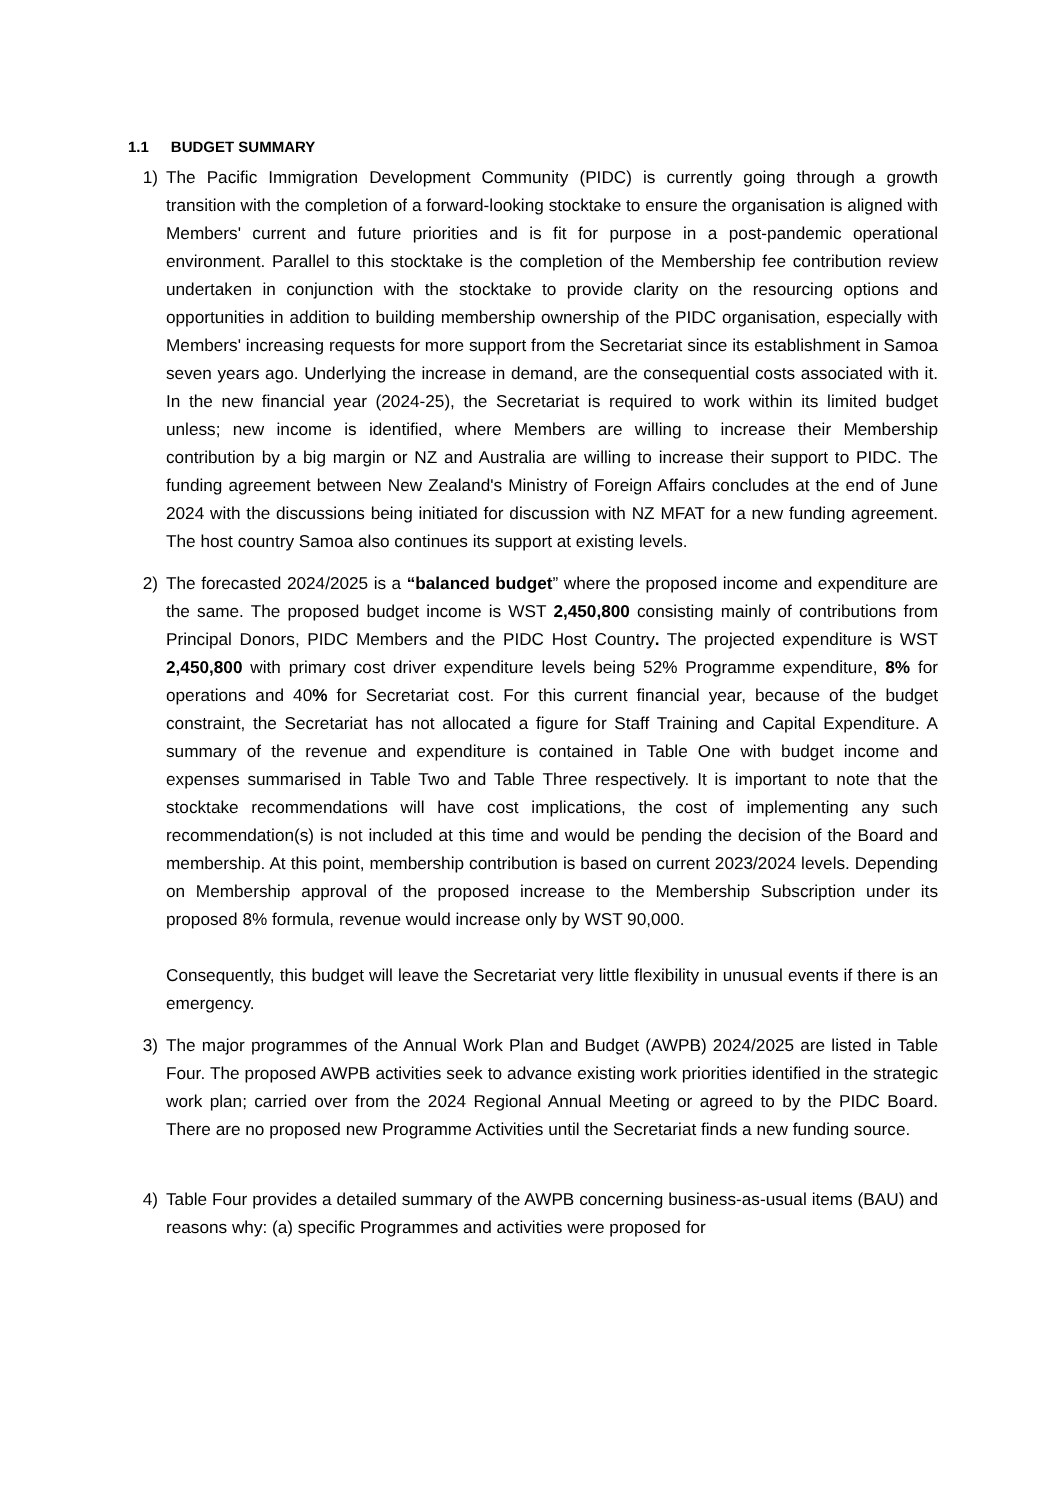1.1 BUDGET SUMMARY
1) The Pacific Immigration Development Community (PIDC) is currently going through a growth transition with the completion of a forward-looking stocktake to ensure the organisation is aligned with Members' current and future priorities and is fit for purpose in a post-pandemic operational environment. Parallel to this stocktake is the completion of the Membership fee contribution review undertaken in conjunction with the stocktake to provide clarity on the resourcing options and opportunities in addition to building membership ownership of the PIDC organisation, especially with Members' increasing requests for more support from the Secretariat since its establishment in Samoa seven years ago. Underlying the increase in demand, are the consequential costs associated with it. In the new financial year (2024-25), the Secretariat is required to work within its limited budget unless; new income is identified, where Members are willing to increase their Membership contribution by a big margin or NZ and Australia are willing to increase their support to PIDC. The funding agreement between New Zealand's Ministry of Foreign Affairs concludes at the end of June 2024 with the discussions being initiated for discussion with NZ MFAT for a new funding agreement. The host country Samoa also continues its support at existing levels.
2) The forecasted 2024/2025 is a “balanced budget” where the proposed income and expenditure are the same. The proposed budget income is WST 2,450,800 consisting mainly of contributions from Principal Donors, PIDC Members and the PIDC Host Country. The projected expenditure is WST 2,450,800 with primary cost driver expenditure levels being 52% Programme expenditure, 8% for operations and 40% for Secretariat cost. For this current financial year, because of the budget constraint, the Secretariat has not allocated a figure for Staff Training and Capital Expenditure. A summary of the revenue and expenditure is contained in Table One with budget income and expenses summarised in Table Two and Table Three respectively. It is important to note that the stocktake recommendations will have cost implications, the cost of implementing any such recommendation(s) is not included at this time and would be pending the decision of the Board and membership. At this point, membership contribution is based on current 2023/2024 levels. Depending on Membership approval of the proposed increase to the Membership Subscription under its proposed 8% formula, revenue would increase only by WST 90,000.
Consequently, this budget will leave the Secretariat very little flexibility in unusual events if there is an emergency.
3) The major programmes of the Annual Work Plan and Budget (AWPB) 2024/2025 are listed in Table Four. The proposed AWPB activities seek to advance existing work priorities identified in the strategic work plan; carried over from the 2024 Regional Annual Meeting or agreed to by the PIDC Board. There are no proposed new Programme Activities until the Secretariat finds a new funding source.
4) Table Four provides a detailed summary of the AWPB concerning business-as-usual items (BAU) and reasons why: (a) specific Programmes and activities were proposed for